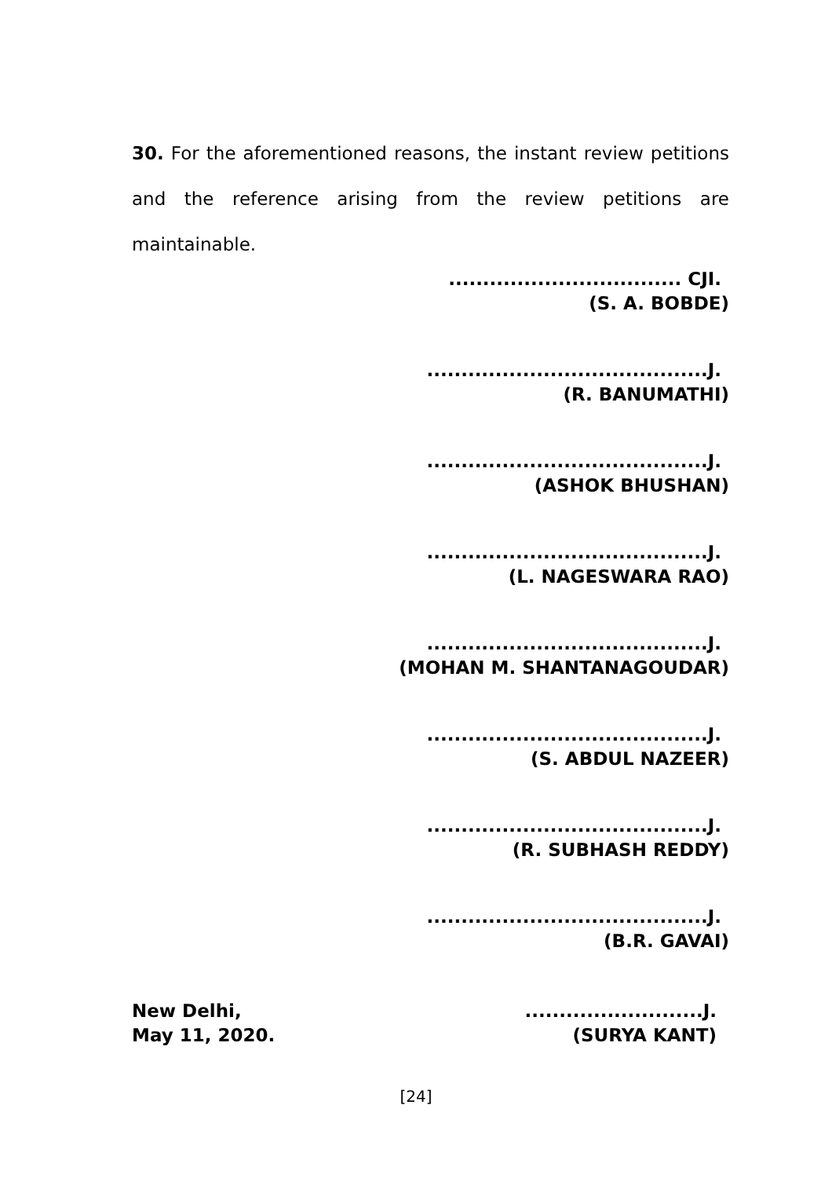30. For the aforementioned reasons, the instant review petitions and the reference arising from the review petitions are maintainable.
.................................. CJI.
(S. A. BOBDE)
.........................................J.
(R. BANUMATHI)
.........................................J.
(ASHOK BHUSHAN)
.........................................J.
(L. NAGESWARA RAO)
.........................................J.
(MOHAN M. SHANTANAGOUDAR)
.........................................J.
(S. ABDUL NAZEER)
.........................................J.
(R. SUBHASH REDDY)
.........................................J.
(B.R. GAVAI)
New Delhi,
May 11, 2020.
..........................J.
(SURYA KANT)
[24]